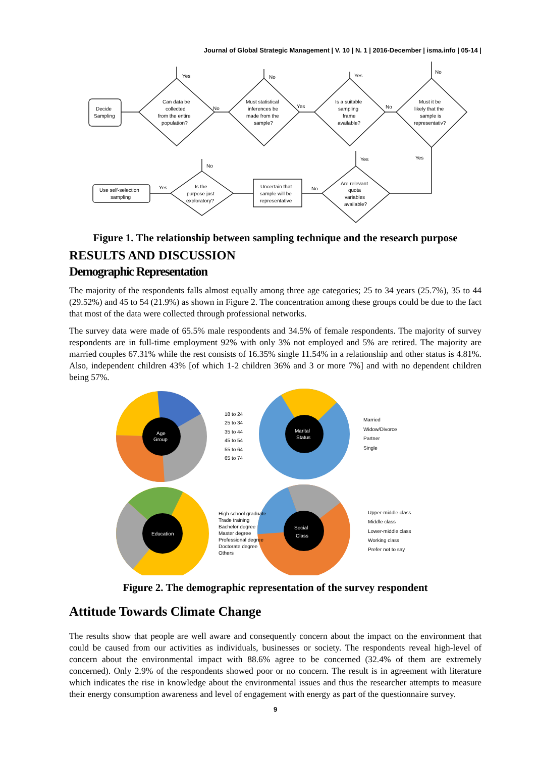Journal of Global Strategic Management | V. 10 | N. 1 | 2016-December | isma.info | 05-14 |
Decide
Sampling
Can data be
collected
from the entire
population?
Must statistical
inferences be
made from the
sample?
Is a suitable
sampling
frame
available?
Must it be
likely that the
sample is
representativ?
Yes
No
Yes
No
No
Yes
No
Yes
Yes
No
Are relevant
quota
variables
available?
Uncertain that
sample will be
representative
Is the
purpose just
exploratory?
Use self-selection
sampling
No
Yes
Figure 1. The relationship between sampling technique and the research purpose
RESULTS AND DISCUSSION
Demographic Representation
The majority of the respondents falls almost equally among three age categories; 25 to 34 years (25.7%), 35 to 44 (29.52%) and 45 to 54 (21.9%) as shown in Figure 2. The concentration among these groups could be due to the fact that most of the data were collected through professional networks.
The survey data were made of 65.5% male respondents and 34.5% of female respondents. The majority of survey respondents are in full-time employment 92% with only 3% not employed and 5% are retired. The majority are married couples 67.31% while the rest consists of 16.35% single 11.54% in a relationship and other status is 4.81%. Also, independent children 43% [of which 1-2 children 36% and 3 or more 7%] and with no dependent children being 57%.
Age
Group
Marital
Status
Education
Social
Class
18 to 24
25 to 34
35 to 44
45 to 54
55 to 64
65 to 74
Married
Widow/Divorce
Partner
Single
High school graduate
Trade training
Bachelor degree
Master degree
Professional degree
Doctorate degree
Others
Upper-middle class
Middle class
Lower-middle class
Working class
Prefer not to say
Figure 2. The demographic representation of the survey respondent
Attitude Towards Climate Change
The results show that people are well aware and consequently concern about the impact on the environment that could be caused from our activities as individuals, businesses or society. The respondents reveal high-level of concern about the environmental impact with 88.6% agree to be concerned (32.4% of them are extremely concerned). Only 2.9% of the respondents showed poor or no concern. The result is in agreement with literature which indicates the rise in knowledge about the environmental issues and thus the researcher attempts to measure their energy consumption awareness and level of engagement with energy as part of the questionnaire survey.
9